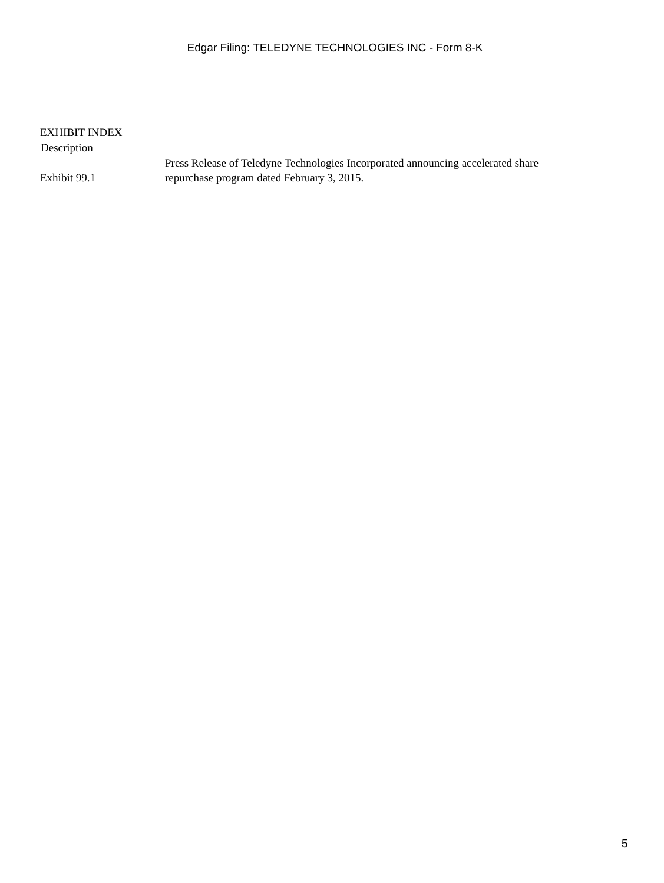Edgar Filing: TELEDYNE TECHNOLOGIES INC - Form 8-K
EXHIBIT INDEX
| Description | |
| Exhibit 99.1 | Press Release of Teledyne Technologies Incorporated announcing accelerated share repurchase program dated February 3, 2015. |
5